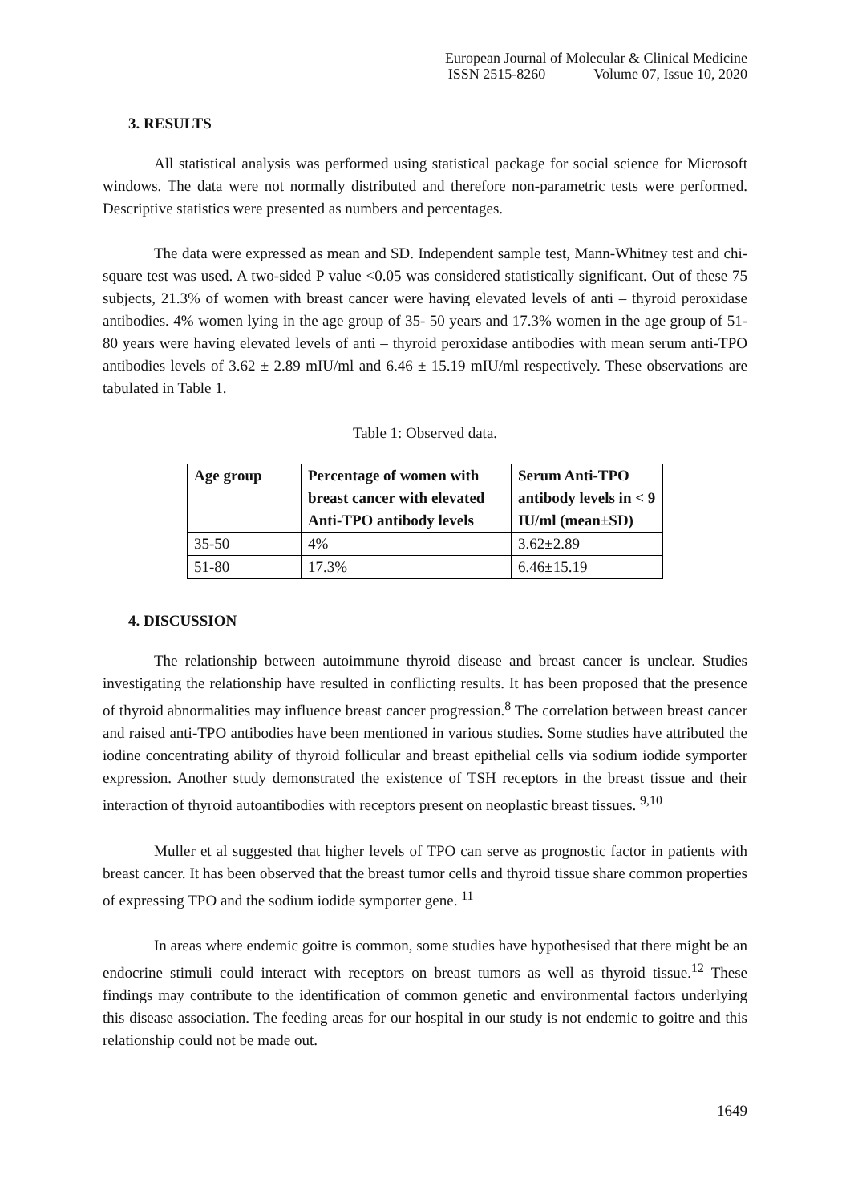European Journal of Molecular & Clinical Medicine
ISSN 2515-8260 Volume 07, Issue 10, 2020
3. RESULTS
All statistical analysis was performed using statistical package for social science for Microsoft windows. The data were not normally distributed and therefore non-parametric tests were performed. Descriptive statistics were presented as numbers and percentages.
The data were expressed as mean and SD. Independent sample test, Mann-Whitney test and chi-square test was used. A two-sided P value <0.05 was considered statistically significant. Out of these 75 subjects, 21.3% of women with breast cancer were having elevated levels of anti – thyroid peroxidase antibodies. 4% women lying in the age group of 35- 50 years and 17.3% women in the age group of 51-80 years were having elevated levels of anti – thyroid peroxidase antibodies with mean serum anti-TPO antibodies levels of 3.62 ± 2.89 mIU/ml and 6.46 ± 15.19 mIU/ml respectively. These observations are tabulated in Table 1.
Table 1: Observed data.
| Age group | Percentage of women with breast cancer with elevated Anti-TPO antibody levels | Serum Anti-TPO antibody levels in < 9 IU/ml (mean±SD) |
| --- | --- | --- |
| 35-50 | 4% | 3.62±2.89 |
| 51-80 | 17.3% | 6.46±15.19 |
4. DISCUSSION
The relationship between autoimmune thyroid disease and breast cancer is unclear. Studies investigating the relationship have resulted in conflicting results. It has been proposed that the presence of thyroid abnormalities may influence breast cancer progression.<sup>8</sup> The correlation between breast cancer and raised anti-TPO antibodies have been mentioned in various studies. Some studies have attributed the iodine concentrating ability of thyroid follicular and breast epithelial cells via sodium iodide symporter expression. Another study demonstrated the existence of TSH receptors in the breast tissue and their interaction of thyroid autoantibodies with receptors present on neoplastic breast tissues. <sup>9,10</sup>
Muller et al suggested that higher levels of TPO can serve as prognostic factor in patients with breast cancer. It has been observed that the breast tumor cells and thyroid tissue share common properties of expressing TPO and the sodium iodide symporter gene. <sup>11</sup>
In areas where endemic goitre is common, some studies have hypothesised that there might be an endocrine stimuli could interact with receptors on breast tumors as well as thyroid tissue.<sup>12</sup> These findings may contribute to the identification of common genetic and environmental factors underlying this disease association. The feeding areas for our hospital in our study is not endemic to goitre and this relationship could not be made out.
1649